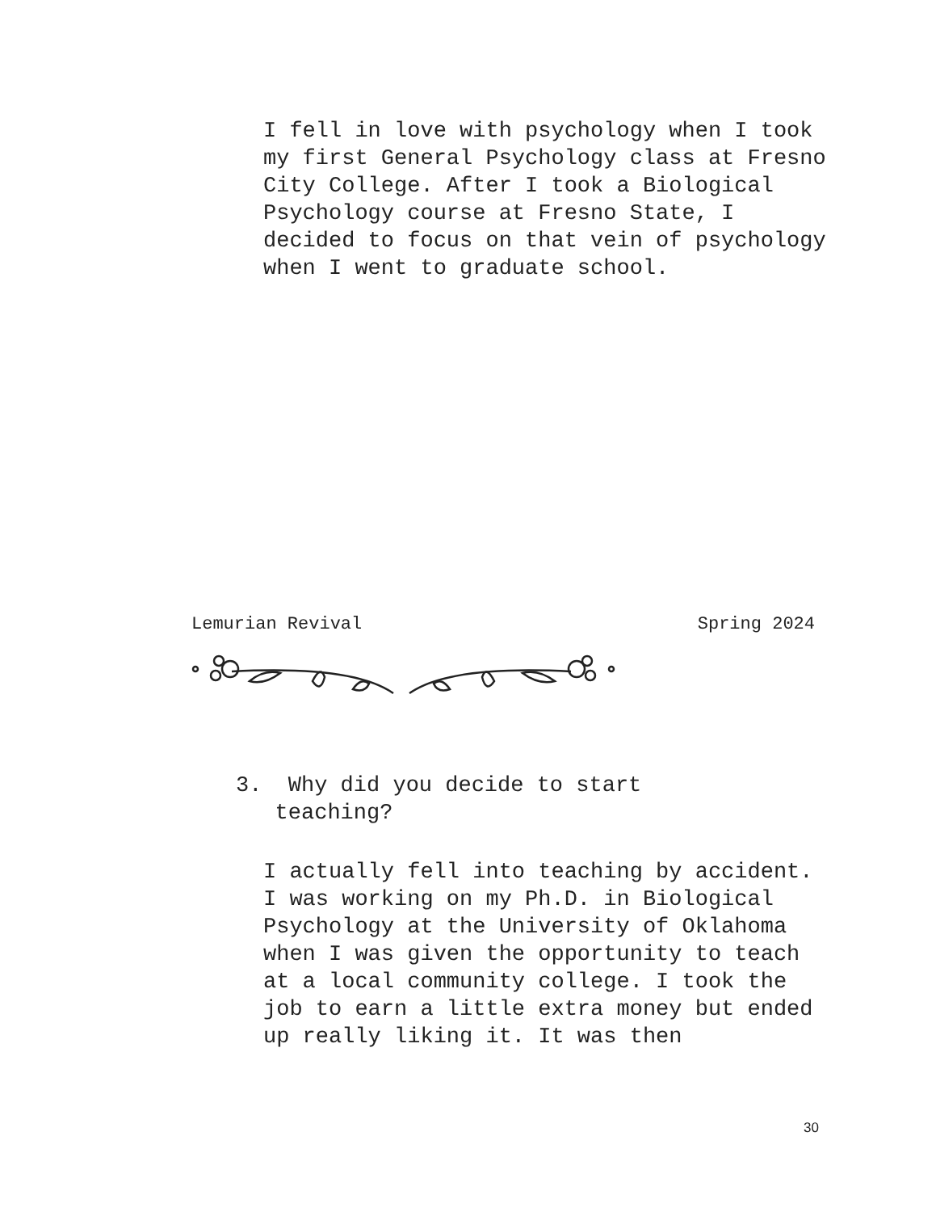I fell in love with psychology when I took my first General Psychology class at Fresno City College. After I took a Biological Psychology course at Fresno State, I decided to focus on that vein of psychology when I went to graduate school.
Lemurian Revival Spring 2024
3. Why did you decide to start
teaching?
I actually fell into teaching by accident. I was working on my Ph.D. in Biological Psychology at the University of Oklahoma when I was given the opportunity to teach at a local community college. I took the job to earn a little extra money but ended up really liking it. It was then
30